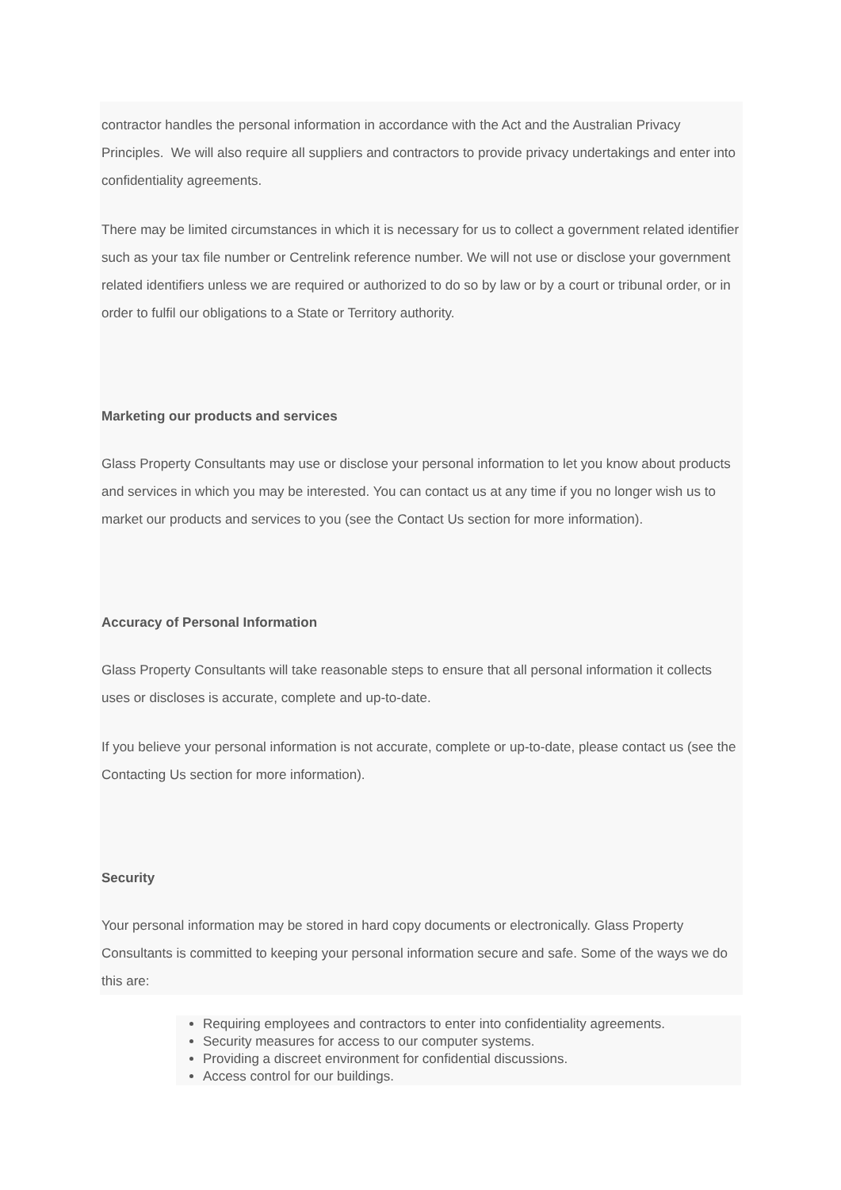contractor handles the personal information in accordance with the Act and the Australian Privacy Principles. We will also require all suppliers and contractors to provide privacy undertakings and enter into confidentiality agreements.
There may be limited circumstances in which it is necessary for us to collect a government related identifier such as your tax file number or Centrelink reference number. We will not use or disclose your government related identifiers unless we are required or authorized to do so by law or by a court or tribunal order, or in order to fulfil our obligations to a State or Territory authority.
Marketing our products and services
Glass Property Consultants may use or disclose your personal information to let you know about products and services in which you may be interested. You can contact us at any time if you no longer wish us to market our products and services to you (see the Contact Us section for more information).
Accuracy of Personal Information
Glass Property Consultants will take reasonable steps to ensure that all personal information it collects uses or discloses is accurate, complete and up-to-date.
If you believe your personal information is not accurate, complete or up-to-date, please contact us (see the Contacting Us section for more information).
Security
Your personal information may be stored in hard copy documents or electronically. Glass Property Consultants is committed to keeping your personal information secure and safe. Some of the ways we do this are:
Requiring employees and contractors to enter into confidentiality agreements.
Security measures for access to our computer systems.
Providing a discreet environment for confidential discussions.
Access control for our buildings.